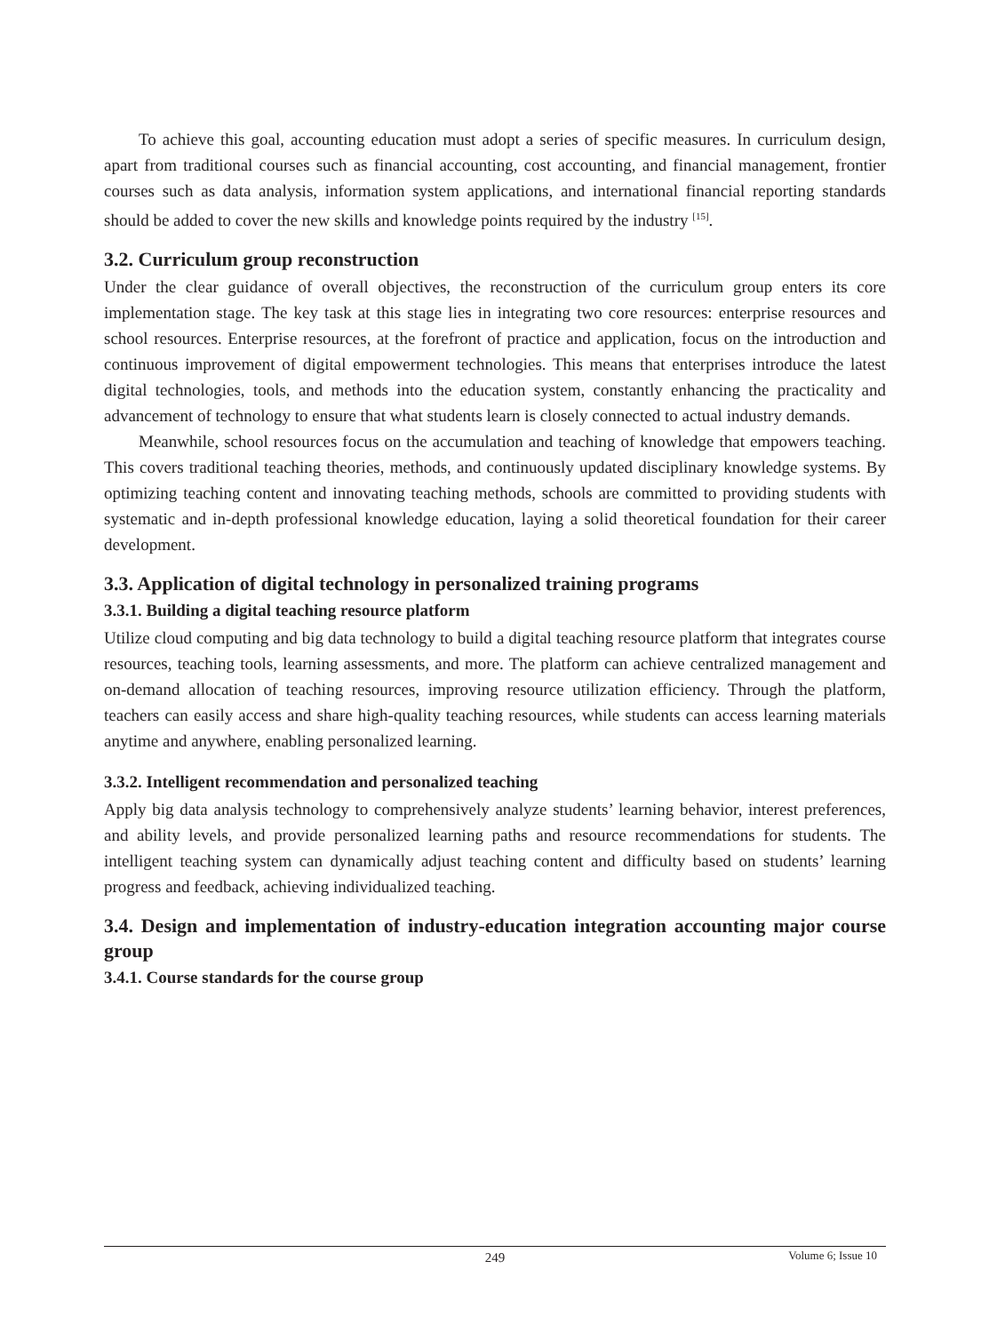To achieve this goal, accounting education must adopt a series of specific measures. In curriculum design, apart from traditional courses such as financial accounting, cost accounting, and financial management, frontier courses such as data analysis, information system applications, and international financial reporting standards should be added to cover the new skills and knowledge points required by the industry <sup>[15]</sup>.
3.2. Curriculum group reconstruction
Under the clear guidance of overall objectives, the reconstruction of the curriculum group enters its core implementation stage. The key task at this stage lies in integrating two core resources: enterprise resources and school resources. Enterprise resources, at the forefront of practice and application, focus on the introduction and continuous improvement of digital empowerment technologies. This means that enterprises introduce the latest digital technologies, tools, and methods into the education system, constantly enhancing the practicality and advancement of technology to ensure that what students learn is closely connected to actual industry demands.
Meanwhile, school resources focus on the accumulation and teaching of knowledge that empowers teaching. This covers traditional teaching theories, methods, and continuously updated disciplinary knowledge systems. By optimizing teaching content and innovating teaching methods, schools are committed to providing students with systematic and in-depth professional knowledge education, laying a solid theoretical foundation for their career development.
3.3. Application of digital technology in personalized training programs
3.3.1. Building a digital teaching resource platform
Utilize cloud computing and big data technology to build a digital teaching resource platform that integrates course resources, teaching tools, learning assessments, and more. The platform can achieve centralized management and on-demand allocation of teaching resources, improving resource utilization efficiency. Through the platform, teachers can easily access and share high-quality teaching resources, while students can access learning materials anytime and anywhere, enabling personalized learning.
3.3.2. Intelligent recommendation and personalized teaching
Apply big data analysis technology to comprehensively analyze students’ learning behavior, interest preferences, and ability levels, and provide personalized learning paths and resource recommendations for students. The intelligent teaching system can dynamically adjust teaching content and difficulty based on students’ learning progress and feedback, achieving individualized teaching.
3.4. Design and implementation of industry-education integration accounting major course group
3.4.1. Course standards for the course group
249
Volume 6; Issue 10